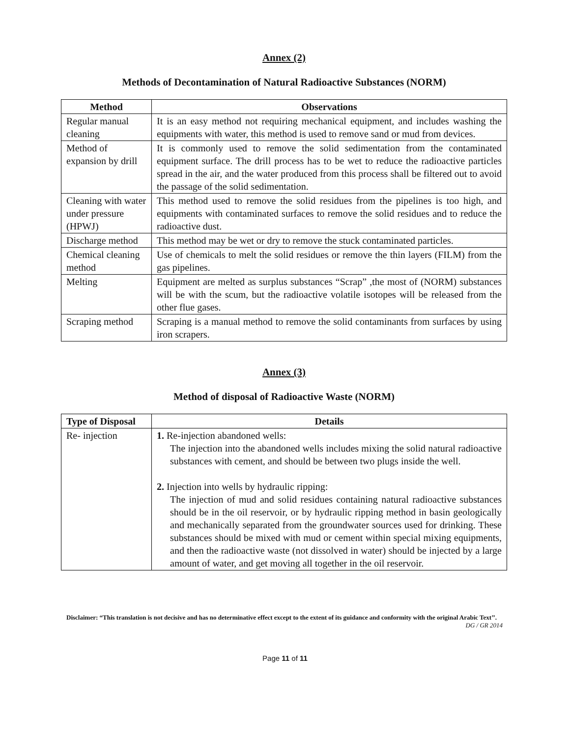Annex (2)
Methods of Decontamination of Natural Radioactive Substances (NORM)
| Method | Observations |
| --- | --- |
| Regular manual cleaning | It is an easy method not requiring mechanical equipment, and includes washing the equipments with water, this method is used to remove sand or mud from devices. |
| Method of expansion by drill | It is commonly used to remove the solid sedimentation from the contaminated equipment surface. The drill process has to be wet to reduce the radioactive particles spread in the air, and the water produced from this process shall be filtered out to avoid the passage of the solid sedimentation. |
| Cleaning with water under pressure (HPWJ) | This method used to remove the solid residues from the pipelines is too high, and equipments with contaminated surfaces to remove the solid residues and to reduce the radioactive dust. |
| Discharge method | This method may be wet or dry to remove the stuck contaminated particles. |
| Chemical cleaning method | Use of chemicals to melt the solid residues or remove the thin layers (FILM) from the gas pipelines. |
| Melting | Equipment are melted as surplus substances “Scrap” ,the most of (NORM) substances will be with the scum, but the radioactive volatile isotopes will be released from the other flue gases. |
| Scraping method | Scraping is a manual method to remove the solid contaminants from surfaces by using iron scrapers. |
Annex (3)
Method of disposal of Radioactive Waste (NORM)
| Type of Disposal | Details |
| --- | --- |
| Re- injection | 1. Re-injection abandoned wells: The injection into the abandoned wells includes mixing the solid natural radioactive substances with cement, and should be between two plugs inside the well. 2. Injection into wells by hydraulic ripping: The injection of mud and solid residues containing natural radioactive substances should be in the oil reservoir, or by hydraulic ripping method in basin geologically and mechanically separated from the groundwater sources used for drinking. These substances should be mixed with mud or cement within special mixing equipments, and then the radioactive waste (not dissolved in water) should be injected by a large amount of water, and get moving all together in the oil reservoir. |
Disclaimer: “This translation is not decisive and has no determinative effect except to the extent of its guidance and conformity with the original Arabic Text’’.
DG / GR 2014
Page 11 of 11